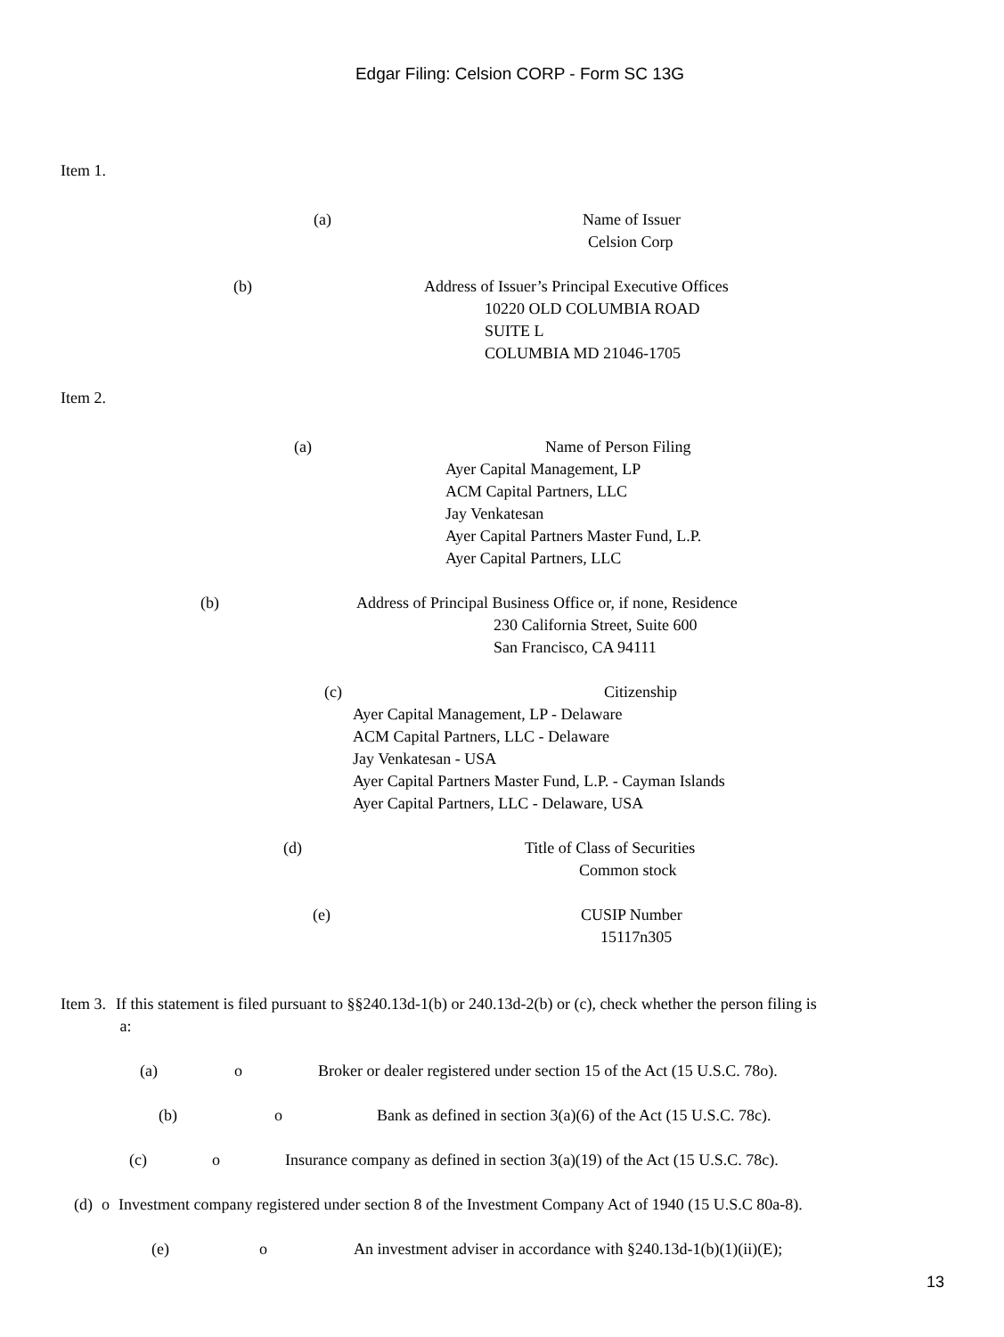Edgar Filing: Celsion CORP - Form SC 13G
Item 1.
(a) Name of Issuer Celsion Corp
(b) Address of Issuer’s Principal Executive Offices
10220 OLD COLUMBIA ROAD SUITE L COLUMBIA MD 21046-1705
Item 2.
(a) Name of Person Filing
Ayer Capital Management, LP ACM Capital Partners, LLC Jay Venkatesan
Ayer Capital Partners Master Fund, L.P.
Ayer Capital Partners, LLC
(b) Address of Principal Business Office or, if none, Residence
230 California Street, Suite 600
San Francisco, CA 94111
(c) Citizenship
Ayer Capital Management, LP - Delaware
ACM Capital Partners, LLC - Delaware
Jay Venkatesan - USA
Ayer Capital Partners Master Fund, L.P. - Cayman Islands
Ayer Capital Partners, LLC - Delaware, USA
(d) Title of Class of Securities Common stock
(e) CUSIP Number 15117n305
Item 3.
If this statement is filed pursuant to §§240.13d-1(b) or 240.13d-2(b) or (c), check whether the person filing is
a:
(a) o Broker or dealer registered under section 15 of the Act (15 U.S.C. 78o).
(b) o Bank as defined in section 3(a)(6) of the Act (15 U.S.C. 78c).
(c) o Insurance company as defined in section 3(a)(19) of the Act (15 U.S.C. 78c).
(d) o Investment company registered under section 8 of the Investment Company Act of 1940 (15 U.S.C 80a-8).
(e) o An investment adviser in accordance with §240.13d-1(b)(1)(ii)(E);
13